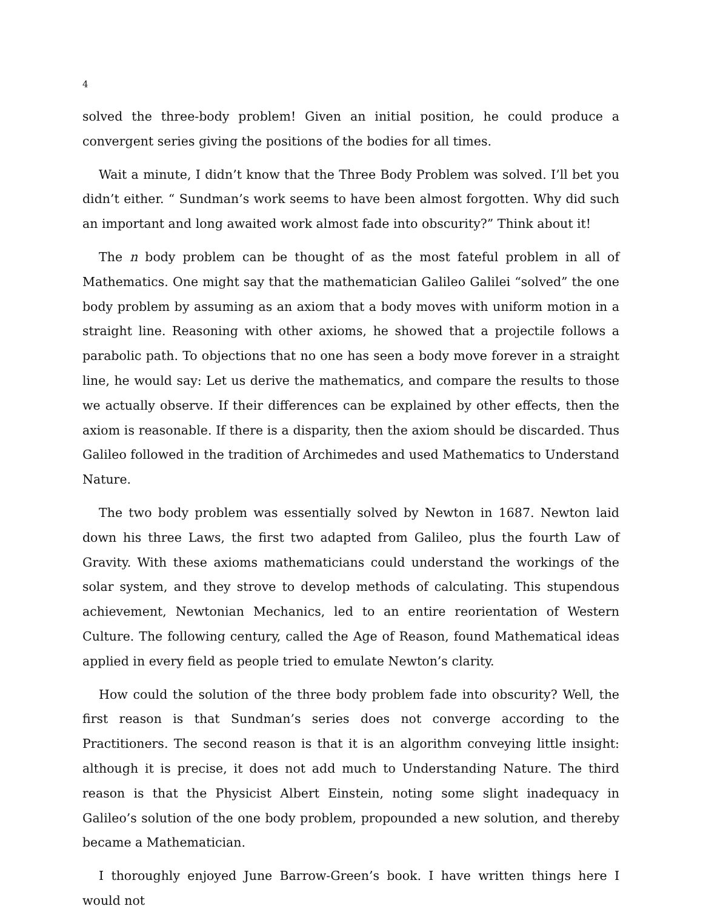4
solved the three-body problem! Given an initial position, he could produce a convergent series giving the positions of the bodies for all times.
Wait a minute, I didn’t know that the Three Body Problem was solved. I’ll bet you didn’t either. “ Sundman’s work seems to have been almost forgotten. Why did such an important and long awaited work almost fade into obscurity?” Think about it!
The n body problem can be thought of as the most fateful problem in all of Mathematics. One might say that the mathematician Galileo Galilei “solved” the one body problem by assuming as an axiom that a body moves with uniform motion in a straight line. Reasoning with other axioms, he showed that a projectile follows a parabolic path. To objections that no one has seen a body move forever in a straight line, he would say: Let us derive the mathematics, and compare the results to those we actually observe. If their differences can be explained by other effects, then the axiom is reasonable. If there is a disparity, then the axiom should be discarded. Thus Galileo followed in the tradition of Archimedes and used Mathematics to Understand Nature.
The two body problem was essentially solved by Newton in 1687. Newton laid down his three Laws, the first two adapted from Galileo, plus the fourth Law of Gravity. With these axioms mathematicians could understand the workings of the solar system, and they strove to develop methods of calculating. This stupendous achievement, Newtonian Mechanics, led to an entire reorientation of Western Culture. The following century, called the Age of Reason, found Mathematical ideas applied in every field as people tried to emulate Newton’s clarity.
How could the solution of the three body problem fade into obscurity? Well, the first reason is that Sundman’s series does not converge according to the Practitioners. The second reason is that it is an algorithm conveying little insight: although it is precise, it does not add much to Understanding Nature. The third reason is that the Physicist Albert Einstein, noting some slight inadequacy in Galileo’s solution of the one body problem, propounded a new solution, and thereby became a Mathematician.
I thoroughly enjoyed June Barrow-Green’s book. I have written things here I would not